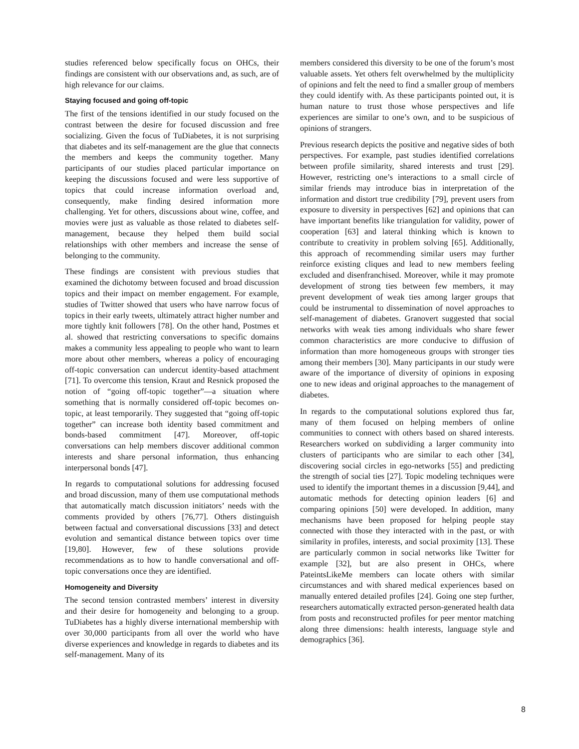studies referenced below specifically focus on OHCs, their findings are consistent with our observations and, as such, are of high relevance for our claims.
Staying focused and going off-topic
The first of the tensions identified in our study focused on the contrast between the desire for focused discussion and free socializing. Given the focus of TuDiabetes, it is not surprising that diabetes and its self-management are the glue that connects the members and keeps the community together. Many participants of our studies placed particular importance on keeping the discussions focused and were less supportive of topics that could increase information overload and, consequently, make finding desired information more challenging. Yet for others, discussions about wine, coffee, and movies were just as valuable as those related to diabetes self-management, because they helped them build social relationships with other members and increase the sense of belonging to the community.
These findings are consistent with previous studies that examined the dichotomy between focused and broad discussion topics and their impact on member engagement. For example, studies of Twitter showed that users who have narrow focus of topics in their early tweets, ultimately attract higher number and more tightly knit followers [78]. On the other hand, Postmes et al. showed that restricting conversations to specific domains makes a community less appealing to people who want to learn more about other members, whereas a policy of encouraging off-topic conversation can undercut identity-based attachment [71]. To overcome this tension, Kraut and Resnick proposed the notion of “going off-topic together”—a situation where something that is normally considered off-topic becomes on-topic, at least temporarily. They suggested that “going off-topic together” can increase both identity based commitment and bonds-based commitment [47]. Moreover, off-topic conversations can help members discover additional common interests and share personal information, thus enhancing interpersonal bonds [47].
In regards to computational solutions for addressing focused and broad discussion, many of them use computational methods that automatically match discussion initiators’ needs with the comments provided by others [76,77]. Others distinguish between factual and conversational discussions [33] and detect evolution and semantical distance between topics over time [19,80]. However, few of these solutions provide recommendations as to how to handle conversational and off-topic conversations once they are identified.
Homogeneity and Diversity
The second tension contrasted members’ interest in diversity and their desire for homogeneity and belonging to a group. TuDiabetes has a highly diverse international membership with over 30,000 participants from all over the world who have diverse experiences and knowledge in regards to diabetes and its self-management. Many of its
members considered this diversity to be one of the forum’s most valuable assets. Yet others felt overwhelmed by the multiplicity of opinions and felt the need to find a smaller group of members they could identify with. As these participants pointed out, it is human nature to trust those whose perspectives and life experiences are similar to one’s own, and to be suspicious of opinions of strangers.
Previous research depicts the positive and negative sides of both perspectives. For example, past studies identified correlations between profile similarity, shared interests and trust [29]. However, restricting one’s interactions to a small circle of similar friends may introduce bias in interpretation of the information and distort true credibility [79], prevent users from exposure to diversity in perspectives [62] and opinions that can have important benefits like triangulation for validity, power of cooperation [63] and lateral thinking which is known to contribute to creativity in problem solving [65]. Additionally, this approach of recommending similar users may further reinforce existing cliques and lead to new members feeling excluded and disenfranchised. Moreover, while it may promote development of strong ties between few members, it may prevent development of weak ties among larger groups that could be instrumental to dissemination of novel approaches to self-management of diabetes. Granovert suggested that social networks with weak ties among individuals who share fewer common characteristics are more conducive to diffusion of information than more homogeneous groups with stronger ties among their members [30]. Many participants in our study were aware of the importance of diversity of opinions in exposing one to new ideas and original approaches to the management of diabetes.
In regards to the computational solutions explored thus far, many of them focused on helping members of online communities to connect with others based on shared interests. Researchers worked on subdividing a larger community into clusters of participants who are similar to each other [34], discovering social circles in ego-networks [55] and predicting the strength of social ties [27]. Topic modeling techniques were used to identify the important themes in a discussion [9,44], and automatic methods for detecting opinion leaders [6] and comparing opinions [50] were developed. In addition, many mechanisms have been proposed for helping people stay connected with those they interacted with in the past, or with similarity in profiles, interests, and social proximity [13]. These are particularly common in social networks like Twitter for example [32], but are also present in OHCs, where PateintsLikeMe members can locate others with similar circumstances and with shared medical experiences based on manually entered detailed profiles [24]. Going one step further, researchers automatically extracted person-generated health data from posts and reconstructed profiles for peer mentor matching along three dimensions: health interests, language style and demographics [36].
8